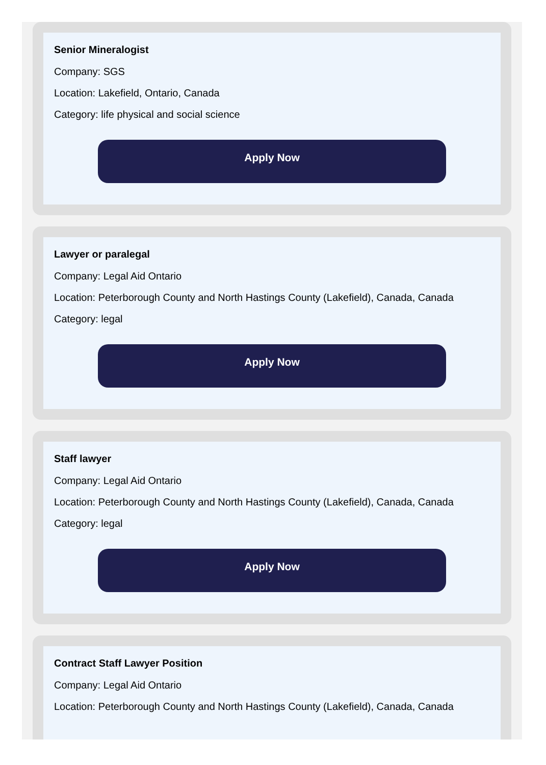Senior Mineralogist
Company: SGS
Location: Lakefield, Ontario, Canada
Category: life physical and social science
Apply Now
Lawyer or paralegal
Company: Legal Aid Ontario
Location: Peterborough County and North Hastings County (Lakefield), Canada, Canada
Category: legal
Apply Now
Staff lawyer
Company: Legal Aid Ontario
Location: Peterborough County and North Hastings County (Lakefield), Canada, Canada
Category: legal
Apply Now
Contract Staff Lawyer Position
Company: Legal Aid Ontario
Location: Peterborough County and North Hastings County (Lakefield), Canada, Canada